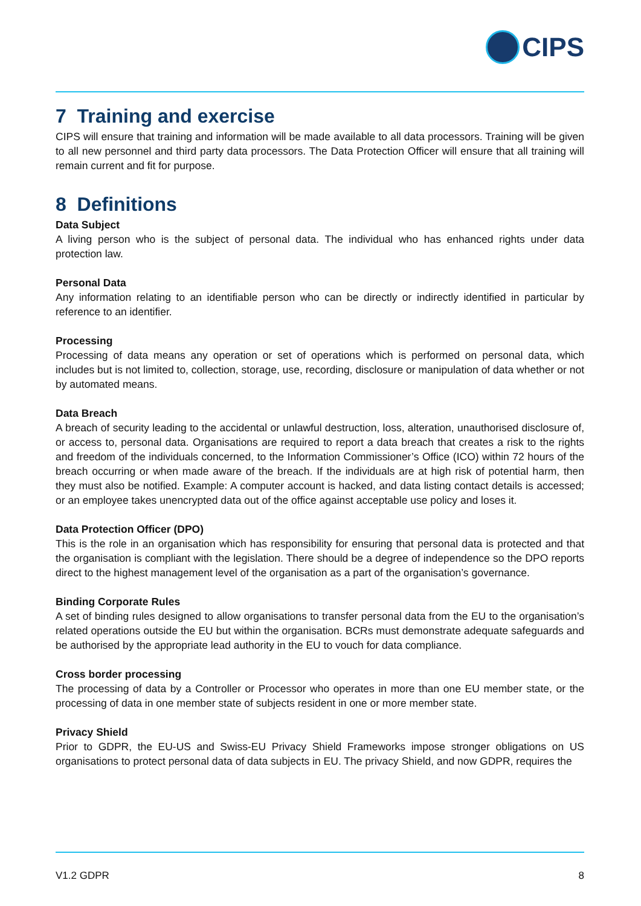CIPS
7 Training and exercise
CIPS will ensure that training and information will be made available to all data processors. Training will be given to all new personnel and third party data processors. The Data Protection Officer will ensure that all training will remain current and fit for purpose.
8 Definitions
Data Subject
A living person who is the subject of personal data. The individual who has enhanced rights under data protection law.
Personal Data
Any information relating to an identifiable person who can be directly or indirectly identified in particular by reference to an identifier.
Processing
Processing of data means any operation or set of operations which is performed on personal data, which includes but is not limited to, collection, storage, use, recording, disclosure or manipulation of data whether or not by automated means.
Data Breach
A breach of security leading to the accidental or unlawful destruction, loss, alteration, unauthorised disclosure of, or access to, personal data. Organisations are required to report a data breach that creates a risk to the rights and freedom of the individuals concerned, to the Information Commissioner’s Office (ICO) within 72 hours of the breach occurring or when made aware of the breach. If the individuals are at high risk of potential harm, then they must also be notified. Example: A computer account is hacked, and data listing contact details is accessed; or an employee takes unencrypted data out of the office against acceptable use policy and loses it.
Data Protection Officer (DPO)
This is the role in an organisation which has responsibility for ensuring that personal data is protected and that the organisation is compliant with the legislation. There should be a degree of independence so the DPO reports direct to the highest management level of the organisation as a part of the organisation’s governance.
Binding Corporate Rules
A set of binding rules designed to allow organisations to transfer personal data from the EU to the organisation’s related operations outside the EU but within the organisation. BCRs must demonstrate adequate safeguards and be authorised by the appropriate lead authority in the EU to vouch for data compliance.
Cross border processing
The processing of data by a Controller or Processor who operates in more than one EU member state, or the processing of data in one member state of subjects resident in one or more member state.
Privacy Shield
Prior to GDPR, the EU-US and Swiss-EU Privacy Shield Frameworks impose stronger obligations on US organisations to protect personal data of data subjects in EU. The privacy Shield, and now GDPR, requires the
V1.2 GDPR 8